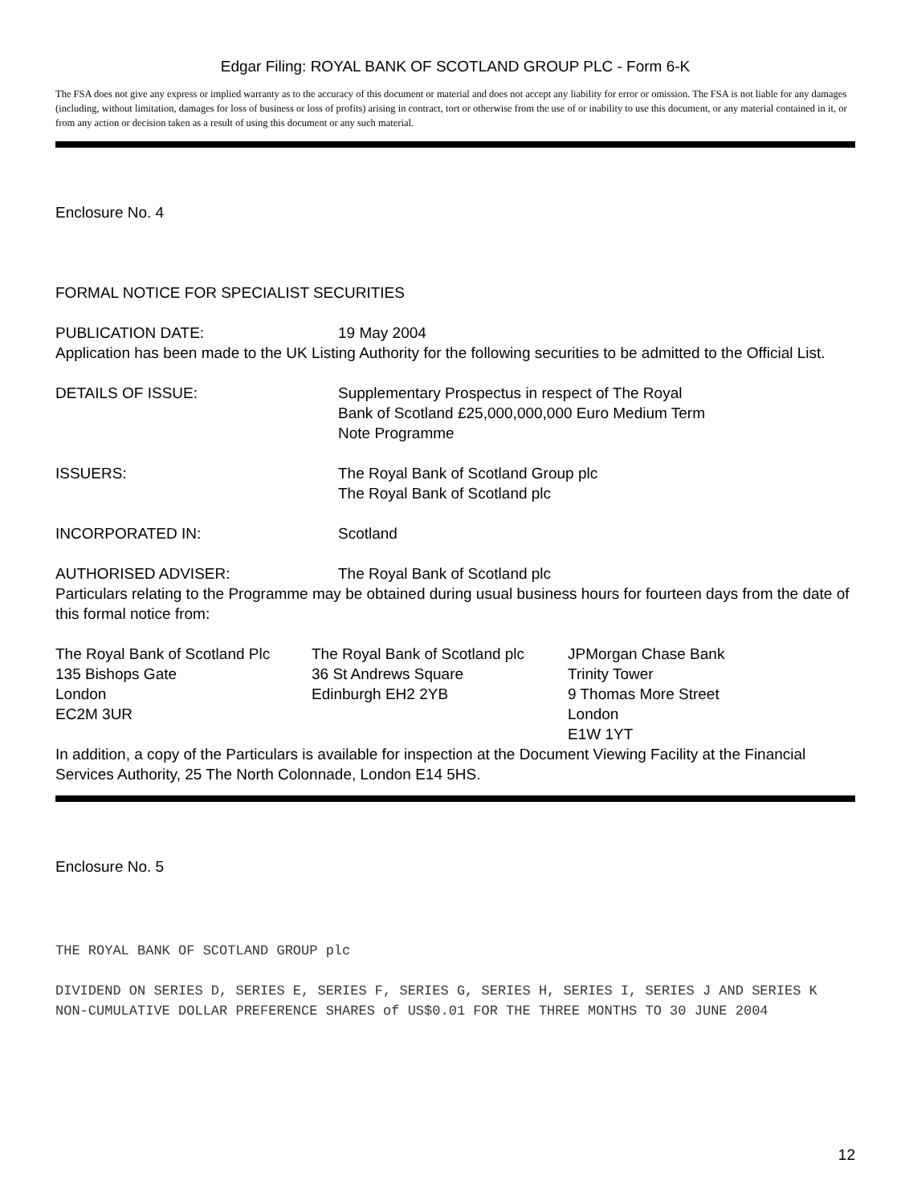Edgar Filing: ROYAL BANK OF SCOTLAND GROUP PLC - Form 6-K
The FSA does not give any express or implied warranty as to the accuracy of this document or material and does not accept any liability for error or omission. The FSA is not liable for any damages (including, without limitation, damages for loss of business or loss of profits) arising in contract, tort or otherwise from the use of or inability to use this document, or any material contained in it, or from any action or decision taken as a result of using this document or any such material.
Enclosure No. 4
FORMAL NOTICE FOR SPECIALIST SECURITIES
| PUBLICATION DATE: | 19 May 2004 |
Application has been made to the UK Listing Authority for the following securities to be admitted to the Official List.
| DETAILS OF ISSUE: | Supplementary Prospectus in respect of The Royal Bank of Scotland £25,000,000,000 Euro Medium Term Note Programme |
| ISSUERS: | The Royal Bank of Scotland Group plc The Royal Bank of Scotland plc |
| INCORPORATED IN: | Scotland |
| AUTHORISED ADVISER: | The Royal Bank of Scotland plc |
Particulars relating to the Programme may be obtained during usual business hours for fourteen days from the date of this formal notice from:
| The Royal Bank of Scotland Plc 135 Bishops Gate London EC2M 3UR | The Royal Bank of Scotland plc 36 St Andrews Square Edinburgh EH2 2YB | JPMorgan Chase Bank Trinity Tower 9 Thomas More Street London E1W 1YT |
In addition, a copy of the Particulars is available for inspection at the Document Viewing Facility at the Financial Services Authority, 25 The North Colonnade, London E14 5HS.
Enclosure No. 5
THE ROYAL BANK OF SCOTLAND GROUP plc
DIVIDEND ON SERIES D, SERIES E, SERIES F, SERIES G, SERIES H, SERIES I, SERIES J AND SERIES K NON-CUMULATIVE DOLLAR PREFERENCE SHARES of US$0.01 FOR THE THREE MONTHS TO 30 JUNE 2004
12